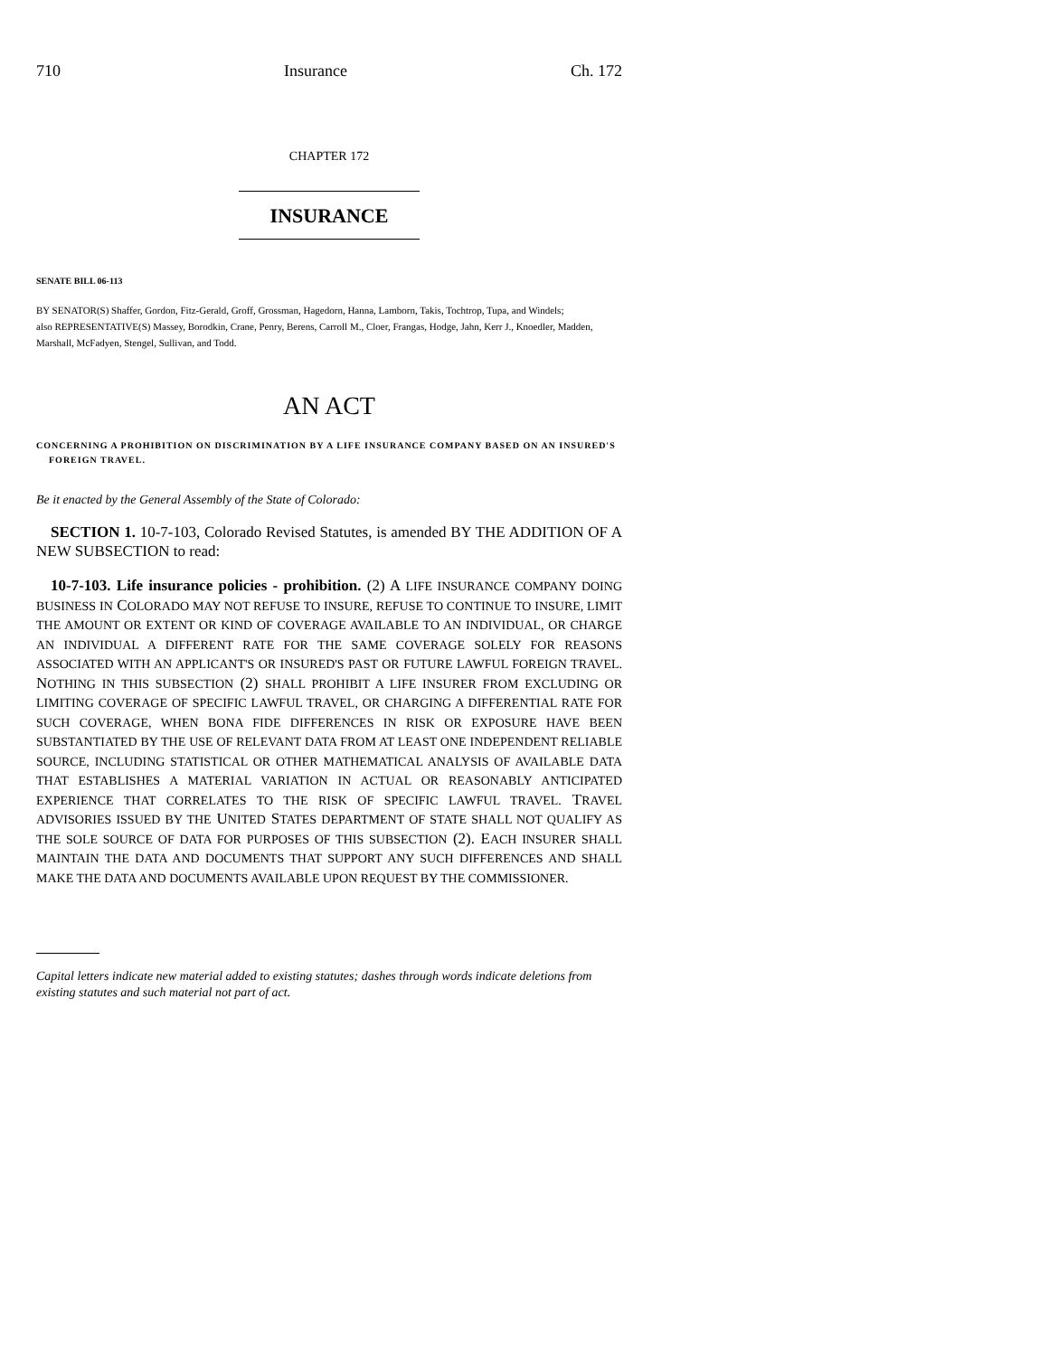710 Insurance Ch. 172
CHAPTER 172
INSURANCE
SENATE BILL 06-113
BY SENATOR(S) Shaffer, Gordon, Fitz-Gerald, Groff, Grossman, Hagedorn, Hanna, Lamborn, Takis, Tochtrop, Tupa, and Windels;
also REPRESENTATIVE(S) Massey, Borodkin, Crane, Penry, Berens, Carroll M., Cloer, Frangas, Hodge, Jahn, Kerr J., Knoedler, Madden, Marshall, McFadyen, Stengel, Sullivan, and Todd.
AN ACT
CONCERNING A PROHIBITION ON DISCRIMINATION BY A LIFE INSURANCE COMPANY BASED ON AN INSURED'S FOREIGN TRAVEL.
Be it enacted by the General Assembly of the State of Colorado:
SECTION 1. 10-7-103, Colorado Revised Statutes, is amended BY THE ADDITION OF A NEW SUBSECTION to read:
10-7-103. Life insurance policies - prohibition. (2) A LIFE INSURANCE COMPANY DOING BUSINESS IN COLORADO MAY NOT REFUSE TO INSURE, REFUSE TO CONTINUE TO INSURE, LIMIT THE AMOUNT OR EXTENT OR KIND OF COVERAGE AVAILABLE TO AN INDIVIDUAL, OR CHARGE AN INDIVIDUAL A DIFFERENT RATE FOR THE SAME COVERAGE SOLELY FOR REASONS ASSOCIATED WITH AN APPLICANT'S OR INSURED'S PAST OR FUTURE LAWFUL FOREIGN TRAVEL. NOTHING IN THIS SUBSECTION (2) SHALL PROHIBIT A LIFE INSURER FROM EXCLUDING OR LIMITING COVERAGE OF SPECIFIC LAWFUL TRAVEL, OR CHARGING A DIFFERENTIAL RATE FOR SUCH COVERAGE, WHEN BONA FIDE DIFFERENCES IN RISK OR EXPOSURE HAVE BEEN SUBSTANTIATED BY THE USE OF RELEVANT DATA FROM AT LEAST ONE INDEPENDENT RELIABLE SOURCE, INCLUDING STATISTICAL OR OTHER MATHEMATICAL ANALYSIS OF AVAILABLE DATA THAT ESTABLISHES A MATERIAL VARIATION IN ACTUAL OR REASONABLY ANTICIPATED EXPERIENCE THAT CORRELATES TO THE RISK OF SPECIFIC LAWFUL TRAVEL. TRAVEL ADVISORIES ISSUED BY THE UNITED STATES DEPARTMENT OF STATE SHALL NOT QUALIFY AS THE SOLE SOURCE OF DATA FOR PURPOSES OF THIS SUBSECTION (2). EACH INSURER SHALL MAINTAIN THE DATA AND DOCUMENTS THAT SUPPORT ANY SUCH DIFFERENCES AND SHALL MAKE THE DATA AND DOCUMENTS AVAILABLE UPON REQUEST BY THE COMMISSIONER.
Capital letters indicate new material added to existing statutes; dashes through words indicate deletions from existing statutes and such material not part of act.